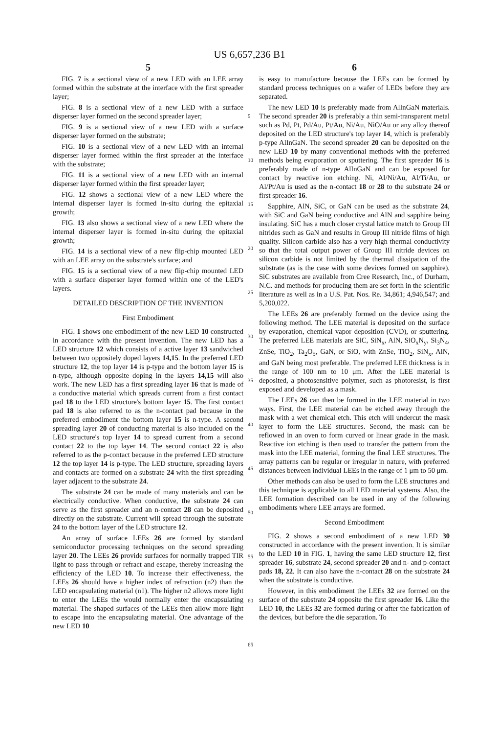US 6,657,236 B1
5
FIG. 7 is a sectional view of a new LED with an LEE array formed within the substrate at the interface with the first spreader layer;
FIG. 8 is a sectional view of a new LED with a surface disperser layer formed on the second spreader layer;
FIG. 9 is a sectional view of a new LED with a surface disperser layer formed on the substrate;
FIG. 10 is a sectional view of a new LED with an internal disperser layer formed within the first spreader at the interface with the substrate;
FIG. 11 is a sectional view of a new LED with an internal disperser layer formed within the first spreader layer;
FIG. 12 shows a sectional view of a new LED where the internal disperser layer is formed in-situ during the epitaxial growth;
FIG. 13 also shows a sectional view of a new LED where the internal disperser layer is formed in-situ during the epitaxial growth;
FIG. 14 is a sectional view of a new flip-chip mounted LED with an LEE array on the substrate's surface; and
FIG. 15 is a sectional view of a new flip-chip mounted LED with a surface disperser layer formed within one of the LED's layers.
DETAILED DESCRIPTION OF THE INVENTION
First Embodiment
FIG. 1 shows one embodiment of the new LED 10 constructed in accordance with the present invention. The new LED has a LED structure 12 which consists of a active layer 13 sandwiched between two oppositely doped layers 14,15. In the preferred LED structure 12, the top layer 14 is p-type and the bottom layer 15 is n-type, although opposite doping in the layers 14,15 will also work. The new LED has a first spreading layer 16 that is made of a conductive material which spreads current from a first contact pad 18 to the LED structure's bottom layer 15. The first contact pad 18 is also referred to as the n-contact pad because in the preferred embodiment the bottom layer 15 is n-type. A second spreading layer 20 of conducting material is also included on the LED structure's top layer 14 to spread current from a second contact 22 to the top layer 14. The second contact 22 is also referred to as the p-contact because in the preferred LED structure 12 the top layer 14 is p-type. The LED structure, spreading layers and contacts are formed on a substrate 24 with the first spreading layer adjacent to the substrate 24.
The substrate 24 can be made of many materials and can be electrically conductive. When conductive, the substrate 24 can serve as the first spreader and an n-contact 28 can be deposited directly on the substrate. Current will spread through the substrate 24 to the bottom layer of the LED structure 12.
An array of surface LEEs 26 are formed by standard semiconductor processing techniques on the second spreading layer 20. The LEEs 26 provide surfaces for normally trapped TIR light to pass through or refract and escape, thereby increasing the efficiency of the LED 10. To increase their effectiveness, the LEEs 26 should have a higher index of refraction (n2) than the LED encapsulating material (n1). The higher n2 allows more light to enter the LEEs the would normally enter the encapsulating material. The shaped surfaces of the LEEs then allow more light to escape into the encapsulating material. One advantage of the new LED 10
6
is easy to manufacture because the LEEs can be formed by standard process techniques on a wafer of LEDs before they are separated.
The new LED 10 is preferably made from AlInGaN materials. The second spreader 20 is preferably a thin semi-transparent metal such as Pd, Pt, Pd/Au, Pt/Au, Ni/Au, NiO/Au or any alloy thereof deposited on the LED structure's top layer 14, which is preferably p-type AlInGaN. The second spreader 20 can be deposited on the new LED 10 by many conventional methods with the preferred methods being evaporation or sputtering. The first spreader 16 is preferably made of n-type AlInGaN and can be exposed for contact by reactive ion etching. Ni, Al/Ni/Au, Al/Ti/Au, or Al/Pt/Au is used as the n-contact 18 or 28 to the substrate 24 or first spreader 16.
Sapphire, AlN, SiC, or GaN can be used as the substrate 24, with SiC and GaN being conductive and AlN and sapphire being insulating. SiC has a much closer crystal lattice match to Group III nitrides such as GaN and results in Group III nitride films of high quality. Silicon carbide also has a very high thermal conductivity so that the total output power of Group III nitride devices on silicon carbide is not limited by the thermal dissipation of the substrate (as is the case with some devices formed on sapphire). SiC substrates are available from Cree Research, Inc., of Durham, N.C. and methods for producing them are set forth in the scientific literature as well as in a U.S. Pat. Nos. Re. 34,861; 4,946,547; and 5,200,022.
The LEEs 26 are preferably formed on the device using the following method. The LEE material is deposited on the surface by evaporation, chemical vapor deposition (CVD), or sputtering. The preferred LEE materials are SiC, SiN<sub>x</sub>, AlN, SiO<sub>x</sub>N<sub>y</sub>, Si<sub>3</sub>N<sub>4</sub>, ZnSe, TiO<sub>2</sub>, Ta<sub>2</sub>O<sub>5</sub>, GaN, or SiO, with ZnSe, TiO<sub>2</sub>, SiN<sub>x</sub>, AlN, and GaN being most preferable. The preferred LEE thickness is in the range of 100 nm to 10 μm. After the LEE material is deposited, a photosensitive polymer, such as photoresist, is first exposed and developed as a mask.
The LEEs 26 can then be formed in the LEE material in two ways. First, the LEE material can be etched away through the mask with a wet chemical etch. This etch will undercut the mask layer to form the LEE structures. Second, the mask can be reflowed in an oven to form curved or linear grade in the mask. Reactive ion etching is then used to transfer the pattern from the mask into the LEE material, forming the final LEE structures. The array patterns can be regular or irregular in nature, with preferred distances between individual LEEs in the range of 1 μm to 50 μm.
Other methods can also be used to form the LEE structures and this technique is applicable to all LED material systems. Also, the LEE formation described can be used in any of the following embodiments where LEE arrays are formed.
Second Embodiment
FIG. 2 shows a second embodiment of a new LED 30 constructed in accordance with the present invention. It is similar to the LED 10 in FIG. 1, having the same LED structure 12, first spreader 16, substrate 24, second spreader 20 and n- and p-contact pads 18, 22. It can also have the n-contact 28 on the substrate 24 when the substrate is conductive.
However, in this embodiment the LEEs 32 are formed on the surface of the substrate 24 opposite the first spreader 16. Like the LED 10, the LEEs 32 are formed during or after the fabrication of the devices, but before the die separation. To
5
10
15
20
25
30
35
40
45
50
55
60
65